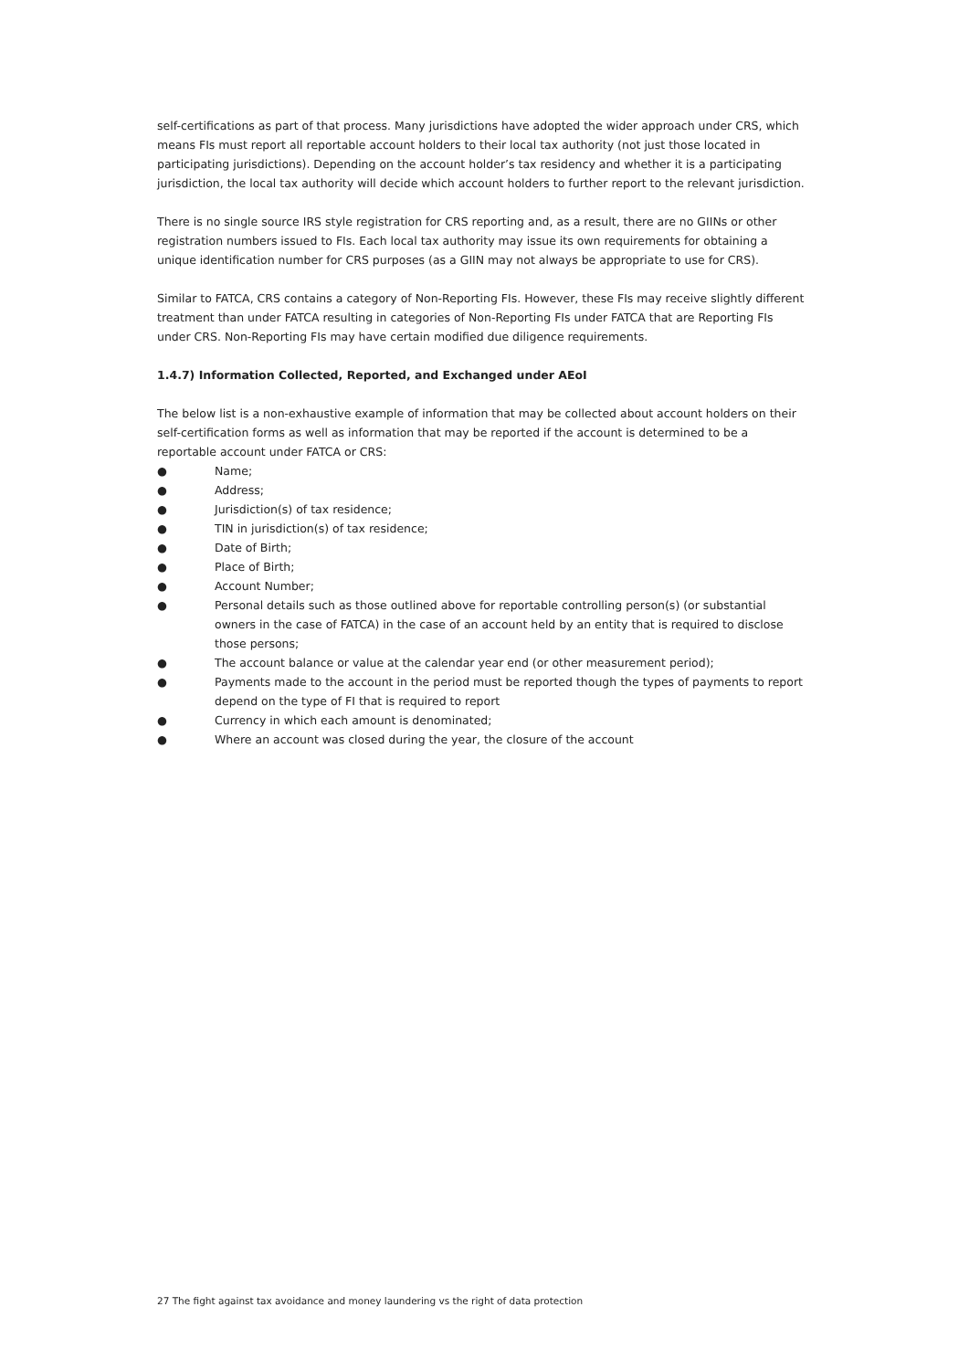self-certifications as part of that process. Many jurisdictions have adopted the wider approach under CRS, which means FIs must report all reportable account holders to their local tax authority (not just those located in participating jurisdictions). Depending on the account holder’s tax residency and whether it is a participating jurisdiction, the local tax authority will decide which account holders to further report to the relevant jurisdiction.
There is no single source IRS style registration for CRS reporting and, as a result, there are no GIINs or other registration numbers issued to FIs. Each local tax authority may issue its own requirements for obtaining a unique identification number for CRS purposes (as a GIIN may not always be appropriate to use for CRS).
Similar to FATCA, CRS contains a category of Non-Reporting FIs. However, these FIs may receive slightly different treatment than under FATCA resulting in categories of Non-Reporting FIs under FATCA that are Reporting FIs under CRS. Non-Reporting FIs may have certain modified due diligence requirements.
1.4.7) Information Collected, Reported, and Exchanged under AEoI
The below list is a non-exhaustive example of information that may be collected about account holders on their self-certification forms as well as information that may be reported if the account is determined to be a reportable account under FATCA or CRS:
● Name;
● Address;
● Jurisdiction(s) of tax residence;
● TIN in jurisdiction(s) of tax residence;
● Date of Birth;
● Place of Birth;
● Account Number;
● Personal details such as those outlined above for reportable controlling person(s) (or substantial owners in the case of FATCA) in the case of an account held by an entity that is required to disclose those persons;
● The account balance or value at the calendar year end (or other measurement period);
● Payments made to the account in the period must be reported though the types of payments to report depend on the type of FI that is required to report
● Currency in which each amount is denominated;
● Where an account was closed during the year, the closure of the account
27 The fight against tax avoidance and money laundering vs the right of data protection